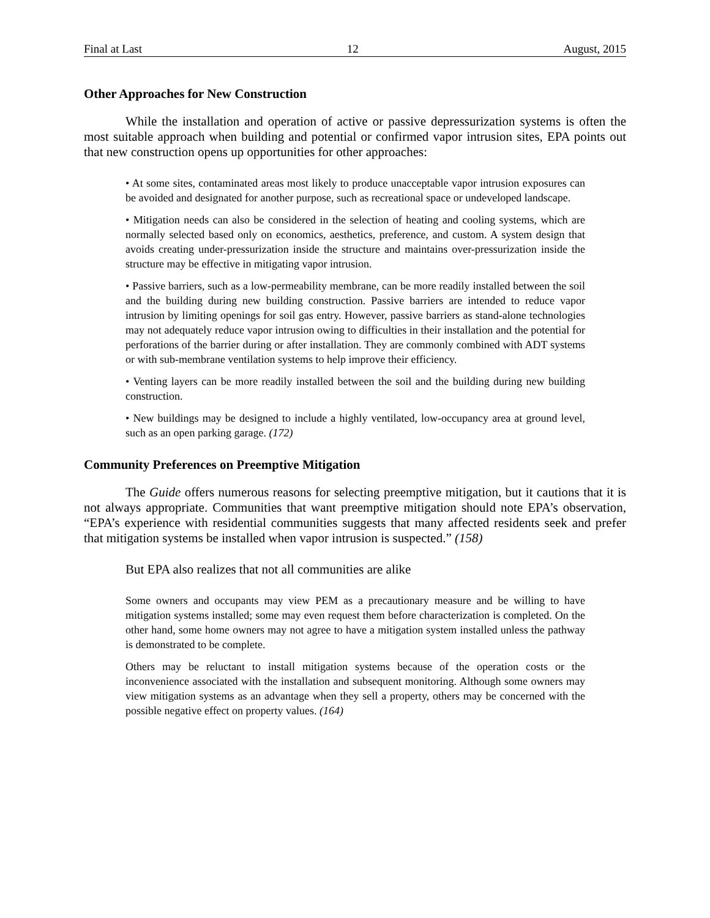Final at Last 12 August, 2015
Other Approaches for New Construction
While the installation and operation of active or passive depressurization systems is often the most suitable approach when building and potential or confirmed vapor intrusion sites, EPA points out that new construction opens up opportunities for other approaches:
• At some sites, contaminated areas most likely to produce unacceptable vapor intrusion exposures can be avoided and designated for another purpose, such as recreational space or undeveloped landscape.
• Mitigation needs can also be considered in the selection of heating and cooling systems, which are normally selected based only on economics, aesthetics, preference, and custom. A system design that avoids creating under-pressurization inside the structure and maintains over-pressurization inside the structure may be effective in mitigating vapor intrusion.
• Passive barriers, such as a low-permeability membrane, can be more readily installed between the soil and the building during new building construction. Passive barriers are intended to reduce vapor intrusion by limiting openings for soil gas entry. However, passive barriers as stand-alone technologies may not adequately reduce vapor intrusion owing to difficulties in their installation and the potential for perforations of the barrier during or after installation. They are commonly combined with ADT systems or with sub-membrane ventilation systems to help improve their efficiency.
• Venting layers can be more readily installed between the soil and the building during new building construction.
• New buildings may be designed to include a highly ventilated, low-occupancy area at ground level, such as an open parking garage. (172)
Community Preferences on Preemptive Mitigation
The Guide offers numerous reasons for selecting preemptive mitigation, but it cautions that it is not always appropriate. Communities that want preemptive mitigation should note EPA’s observation, “EPA’s experience with residential communities suggests that many affected residents seek and prefer that mitigation systems be installed when vapor intrusion is suspected.” (158)
But EPA also realizes that not all communities are alike
Some owners and occupants may view PEM as a precautionary measure and be willing to have mitigation systems installed; some may even request them before characterization is completed. On the other hand, some home owners may not agree to have a mitigation system installed unless the pathway is demonstrated to be complete.
Others may be reluctant to install mitigation systems because of the operation costs or the inconvenience associated with the installation and subsequent monitoring. Although some owners may view mitigation systems as an advantage when they sell a property, others may be concerned with the possible negative effect on property values. (164)